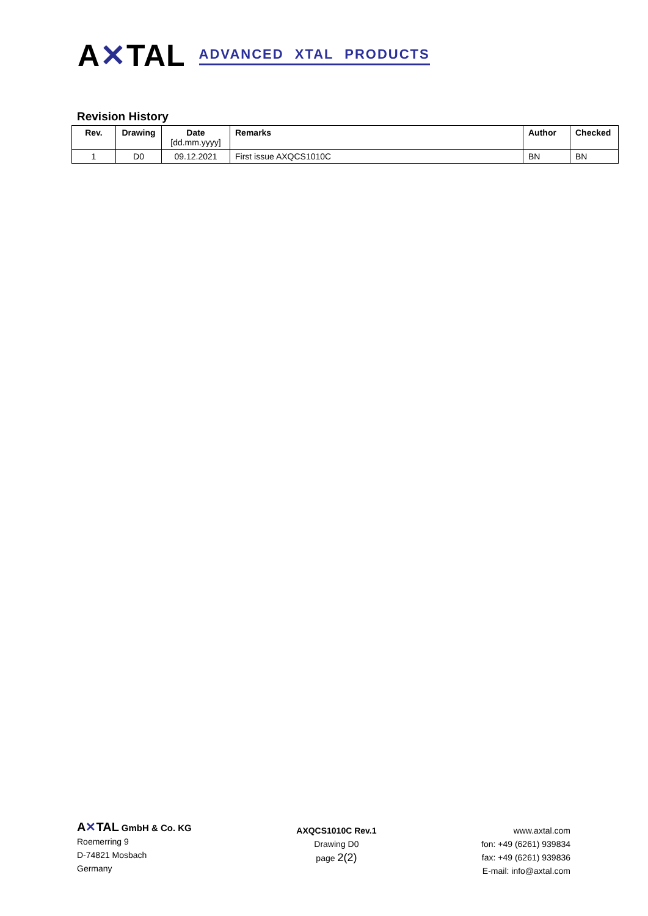A✕TAL ADVANCED XTAL PRODUCTS
Revision History
| Rev. | Drawing | Date [dd.mm.yyyy] | Remarks | Author | Checked |
| --- | --- | --- | --- | --- | --- |
| 1 | D0 | 09.12.2021 | First issue AXQCS1010C | BN | BN |
A✕TAL GmbH & Co. KG
Roemerring 9
D-74821 Mosbach
Germany
AXQCS1010C Rev.1
Drawing D0
page 2(2)
www.axtal.com
fon: +49 (6261) 939834
fax: +49 (6261) 939836
E-mail: info@axtal.com